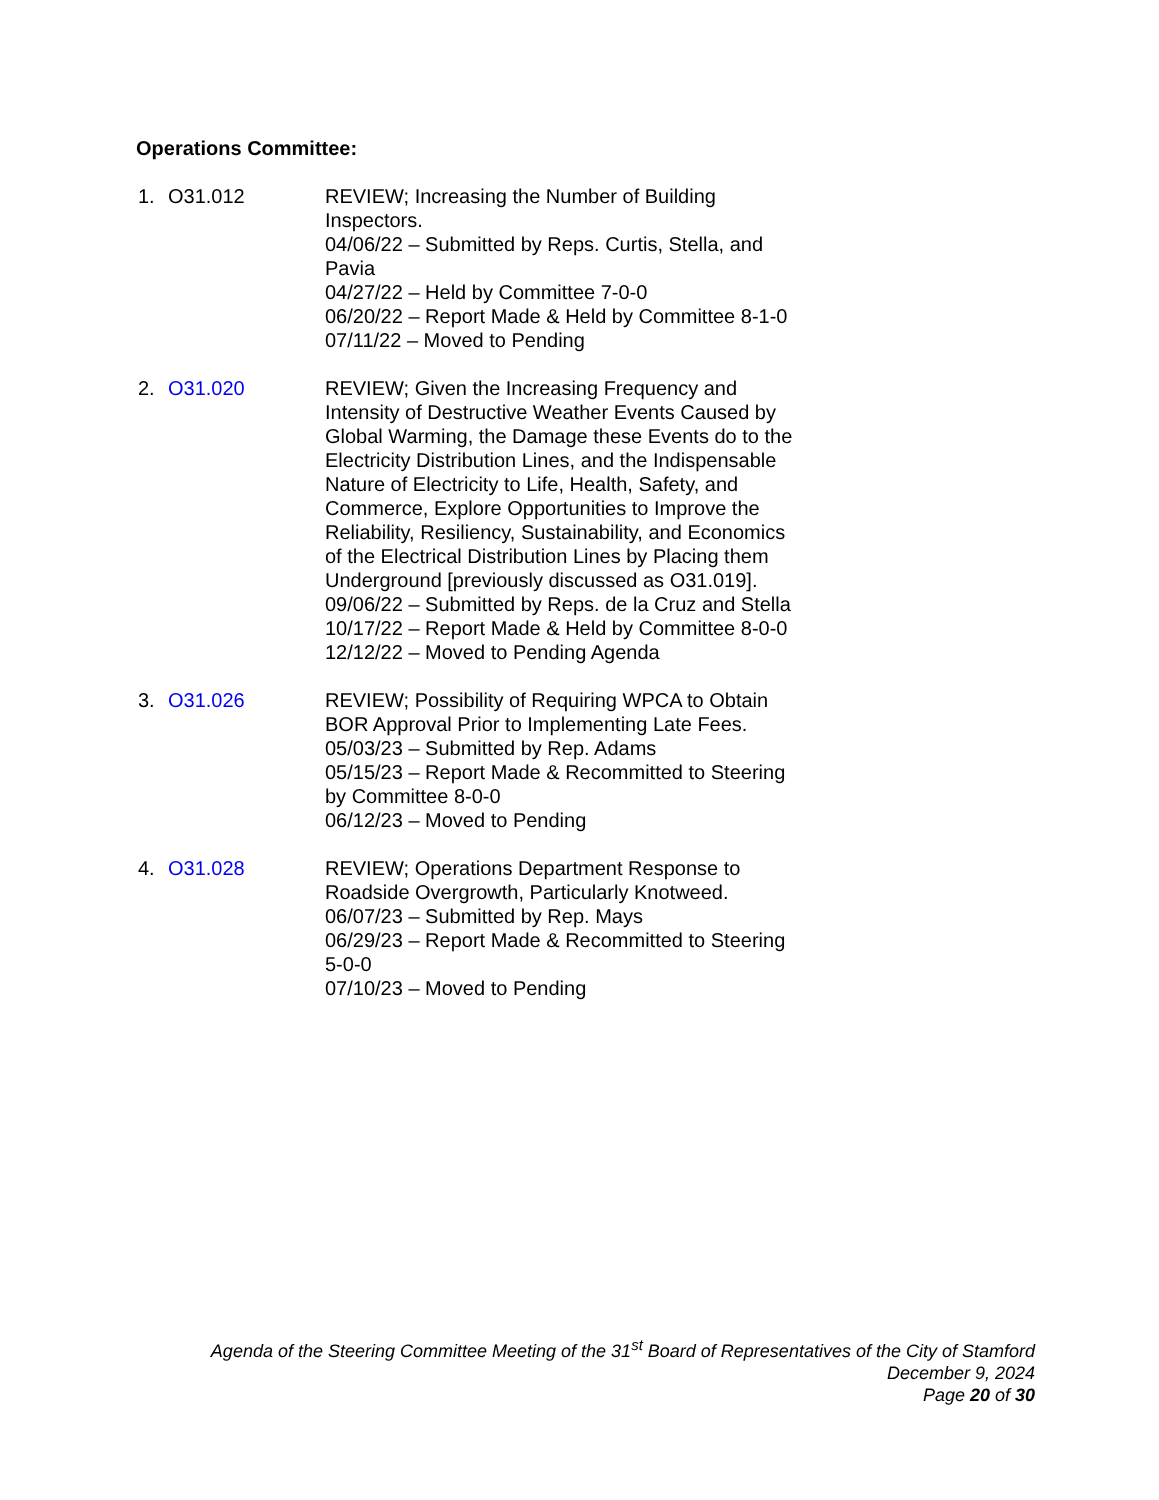Operations Committee:
1. O31.012 REVIEW; Increasing the Number of Building Inspectors.
04/06/22 – Submitted by Reps. Curtis, Stella, and Pavia
04/27/22 – Held by Committee 7-0-0
06/20/22 – Report Made & Held by Committee 8-1-0
07/11/22 – Moved to Pending
2. O31.020 REVIEW; Given the Increasing Frequency and Intensity of Destructive Weather Events Caused by Global Warming, the Damage these Events do to the Electricity Distribution Lines, and the Indispensable Nature of Electricity to Life, Health, Safety, and Commerce, Explore Opportunities to Improve the Reliability, Resiliency, Sustainability, and Economics of the Electrical Distribution Lines by Placing them Underground [previously discussed as O31.019].
09/06/22 – Submitted by Reps. de la Cruz and Stella
10/17/22 – Report Made & Held by Committee 8-0-0
12/12/22 – Moved to Pending Agenda
3. O31.026 REVIEW; Possibility of Requiring WPCA to Obtain BOR Approval Prior to Implementing Late Fees.
05/03/23 – Submitted by Rep. Adams
05/15/23 – Report Made & Recommitted to Steering by Committee 8-0-0
06/12/23 – Moved to Pending
4. O31.028 REVIEW; Operations Department Response to Roadside Overgrowth, Particularly Knotweed.
06/07/23 – Submitted by Rep. Mays
06/29/23 – Report Made & Recommitted to Steering 5-0-0
07/10/23 – Moved to Pending
Agenda of the Steering Committee Meeting of the 31<sup>st</sup> Board of Representatives of the City of Stamford
December 9, 2024
Page 20 of 30